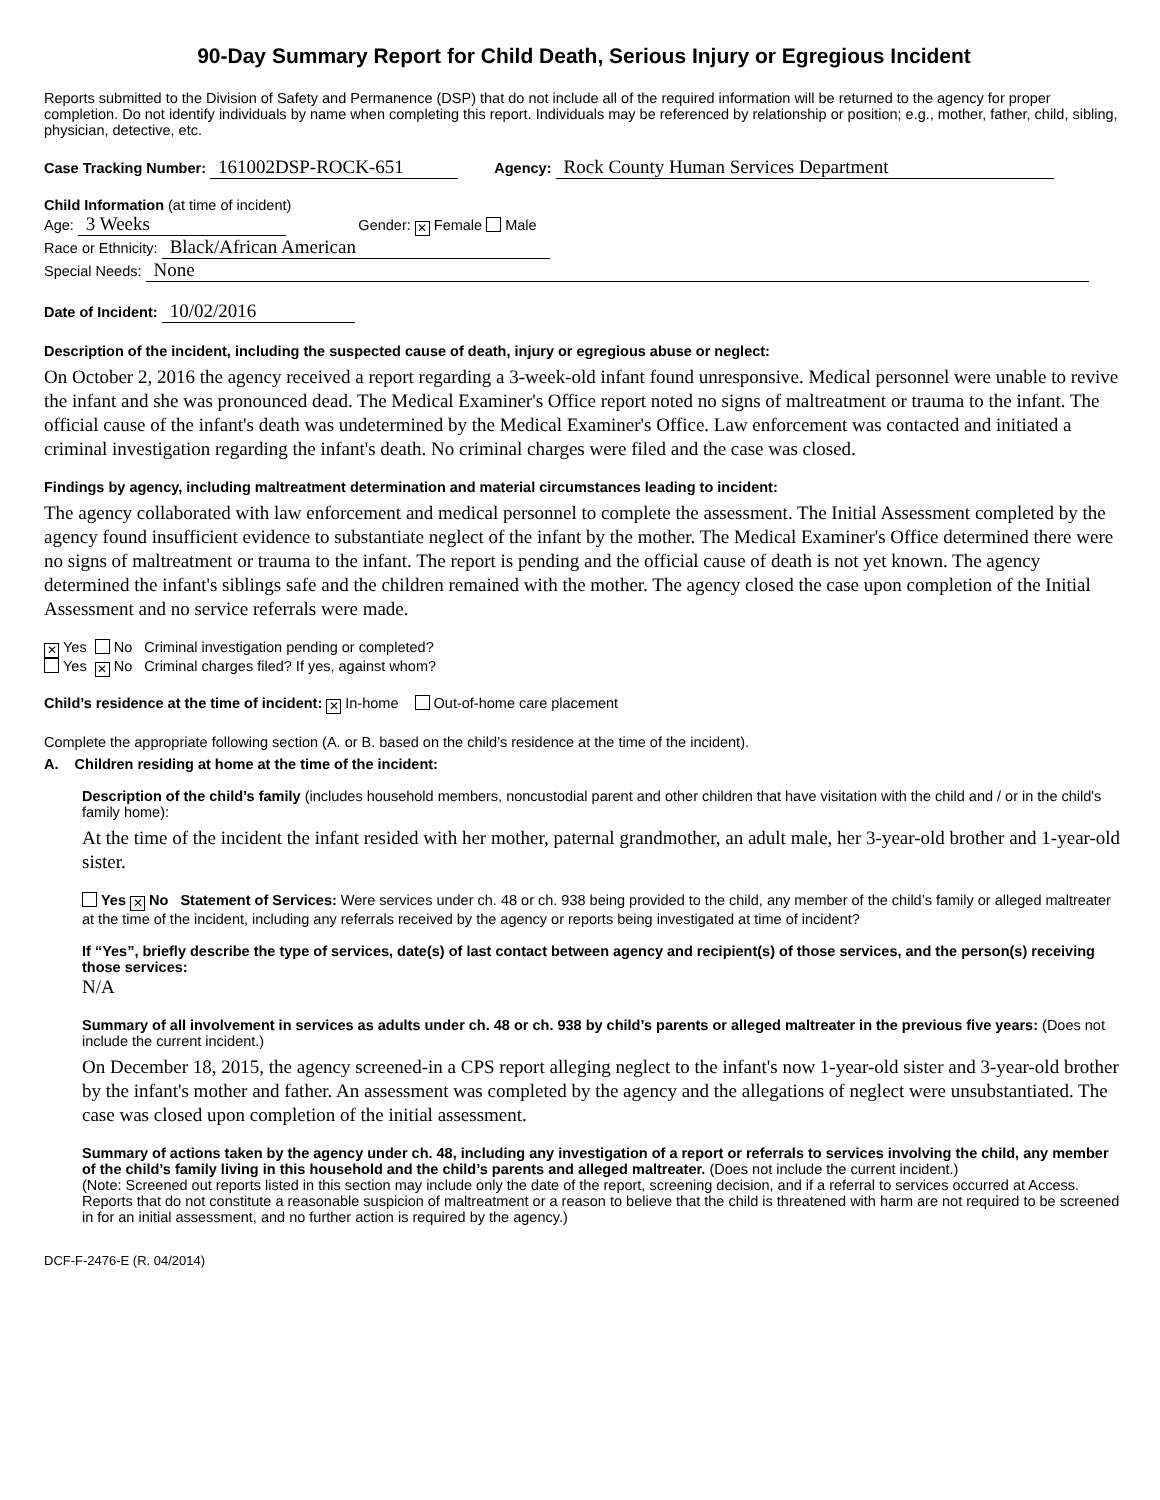90-Day Summary Report for Child Death, Serious Injury or Egregious Incident
Reports submitted to the Division of Safety and Permanence (DSP) that do not include all of the required information will be returned to the agency for proper completion. Do not identify individuals by name when completing this report. Individuals may be referenced by relationship or position; e.g., mother, father, child, sibling, physician, detective, etc.
Case Tracking Number: 161002DSP-ROCK-651 Agency: Rock County Human Services Department
Child Information (at time of incident)
Age: 3 Weeks Gender: ✕ Female Male
Race or Ethnicity: Black/African American
Special Needs: None
Date of Incident: 10/02/2016
Description of the incident, including the suspected cause of death, injury or egregious abuse or neglect:
On October 2, 2016 the agency received a report regarding a 3-week-old infant found unresponsive. Medical personnel were unable to revive the infant and she was pronounced dead. The Medical Examiner's Office report noted no signs of maltreatment or trauma to the infant. The official cause of the infant's death was undetermined by the Medical Examiner's Office. Law enforcement was contacted and initiated a criminal investigation regarding the infant's death. No criminal charges were filed and the case was closed.
Findings by agency, including maltreatment determination and material circumstances leading to incident:
The agency collaborated with law enforcement and medical personnel to complete the assessment. The Initial Assessment completed by the agency found insufficient evidence to substantiate neglect of the infant by the mother. The Medical Examiner's Office determined there were no signs of maltreatment or trauma to the infant. The report is pending and the official cause of death is not yet known. The agency determined the infant's siblings safe and the children remained with the mother. The agency closed the case upon completion of the Initial Assessment and no service referrals were made.
✕ Yes No Criminal investigation pending or completed?
Yes ✕ No Criminal charges filed? If yes, against whom?
Child’s residence at the time of incident: ✕ In-home Out-of-home care placement
Complete the appropriate following section (A. or B. based on the child’s residence at the time of the incident).
A. Children residing at home at the time of the incident:
Description of the child’s family (includes household members, noncustodial parent and other children that have visitation with the child and / or in the child's family home):
At the time of the incident the infant resided with her mother, paternal grandmother, an adult male, her 3-year-old brother and 1-year-old sister.
Yes ✕ No Statement of Services: Were services under ch. 48 or ch. 938 being provided to the child, any member of the child’s family or alleged maltreater at the time of the incident, including any referrals received by the agency or reports being investigated at time of incident?
If “Yes”, briefly describe the type of services, date(s) of last contact between agency and recipient(s) of those services, and the person(s) receiving those services:
N/A
Summary of all involvement in services as adults under ch. 48 or ch. 938 by child’s parents or alleged maltreater in the previous five years: (Does not include the current incident.)
On December 18, 2015, the agency screened-in a CPS report alleging neglect to the infant's now 1-year-old sister and 3-year-old brother by the infant's mother and father. An assessment was completed by the agency and the allegations of neglect were unsubstantiated. The case was closed upon completion of the initial assessment.
Summary of actions taken by the agency under ch. 48, including any investigation of a report or referrals to services involving the child, any member of the child’s family living in this household and the child’s parents and alleged maltreater. (Does not include the current incident.)
(Note: Screened out reports listed in this section may include only the date of the report, screening decision, and if a referral to services occurred at Access. Reports that do not constitute a reasonable suspicion of maltreatment or a reason to believe that the child is threatened with harm are not required to be screened in for an initial assessment, and no further action is required by the agency.)
DCF-F-2476-E (R. 04/2014)